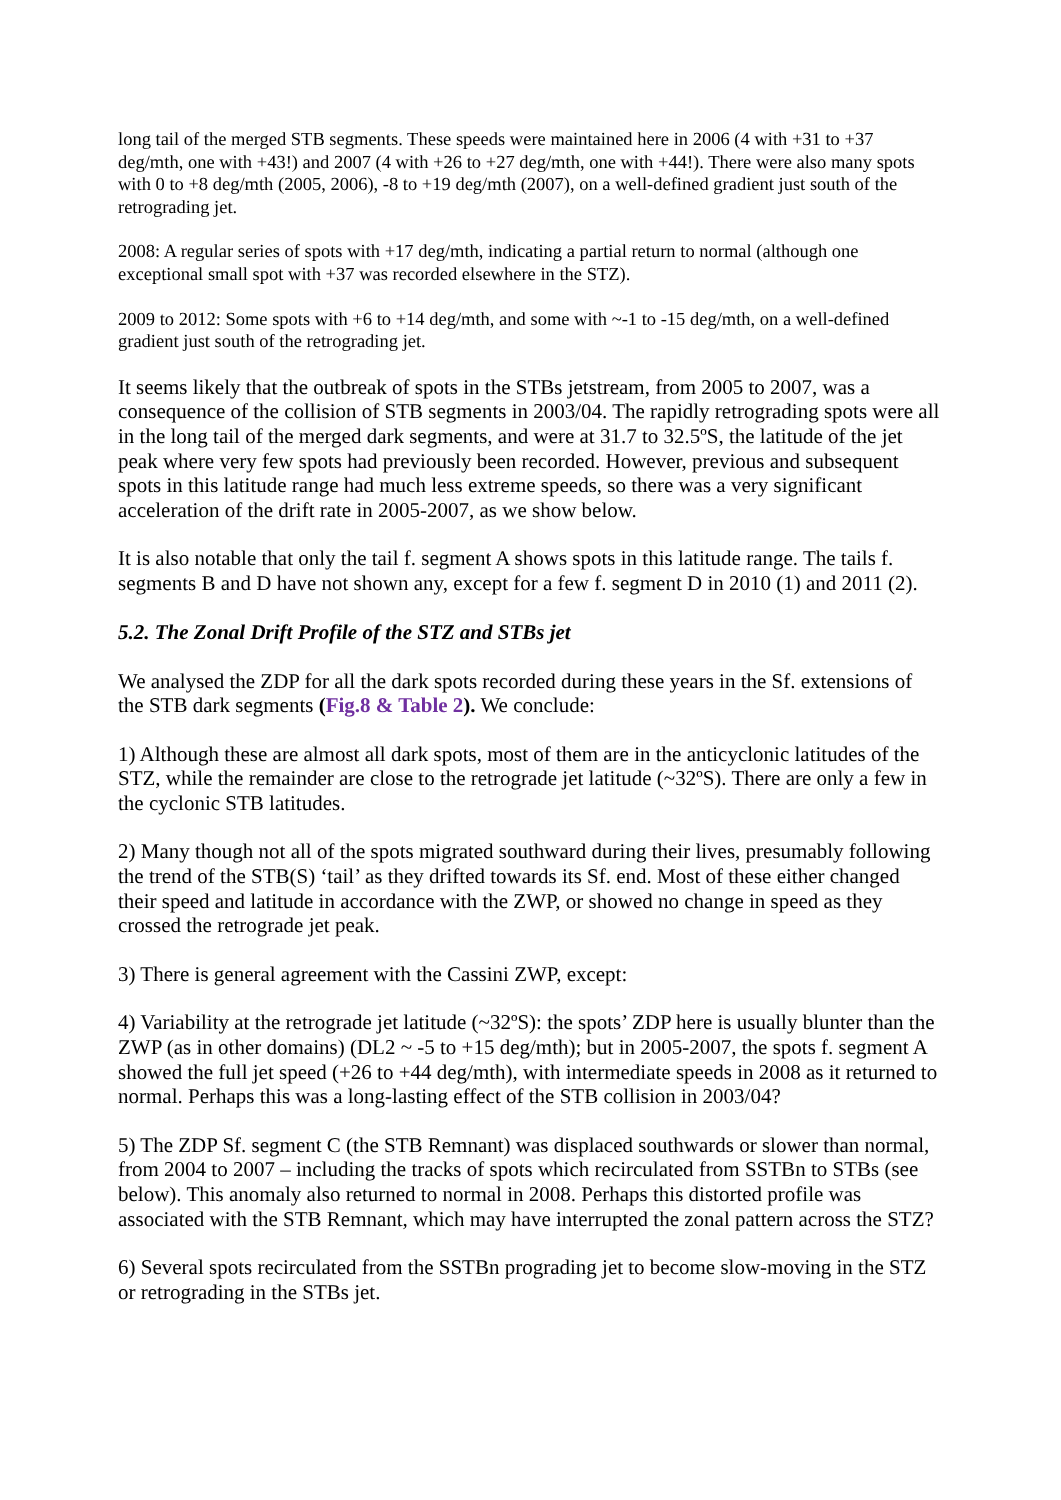long tail of the merged STB segments. These speeds were maintained here in 2006 (4 with +31 to +37 deg/mth, one with +43!) and 2007 (4 with +26 to +27 deg/mth, one with +44!). There were also many spots with 0 to +8 deg/mth (2005, 2006), -8 to +19 deg/mth (2007), on a well-defined gradient just south of the retrograding jet.
2008: A regular series of spots with +17 deg/mth, indicating a partial return to normal (although one exceptional small spot with +37 was recorded elsewhere in the STZ).
2009 to 2012: Some spots with +6 to +14 deg/mth, and some with ~-1 to -15 deg/mth, on a well-defined gradient just south of the retrograding jet.
It seems likely that the outbreak of spots in the STBs jetstream, from 2005 to 2007, was a consequence of the collision of STB segments in 2003/04. The rapidly retrograding spots were all in the long tail of the merged dark segments, and were at 31.7 to 32.5ºS, the latitude of the jet peak where very few spots had previously been recorded. However, previous and subsequent spots in this latitude range had much less extreme speeds, so there was a very significant acceleration of the drift rate in 2005-2007, as we show below.
It is also notable that only the tail f. segment A shows spots in this latitude range. The tails f. segments B and D have not shown any, except for a few f. segment D in 2010 (1) and 2011 (2).
5.2. The Zonal Drift Profile of the STZ and STBs jet
We analysed the ZDP for all the dark spots recorded during these years in the Sf. extensions of the STB dark segments (Fig.8 & Table 2). We conclude:
1) Although these are almost all dark spots, most of them are in the anticyclonic latitudes of the STZ, while the remainder are close to the retrograde jet latitude (~32ºS). There are only a few in the cyclonic STB latitudes.
2) Many though not all of the spots migrated southward during their lives, presumably following the trend of the STB(S) ‘tail’ as they drifted towards its Sf. end. Most of these either changed their speed and latitude in accordance with the ZWP, or showed no change in speed as they crossed the retrograde jet peak.
3) There is general agreement with the Cassini ZWP, except:
4) Variability at the retrograde jet latitude (~32ºS): the spots’ ZDP here is usually blunter than the ZWP (as in other domains) (DL2 ~ -5 to +15 deg/mth); but in 2005-2007, the spots f. segment A showed the full jet speed (+26 to +44 deg/mth), with intermediate speeds in 2008 as it returned to normal. Perhaps this was a long-lasting effect of the STB collision in 2003/04?
5) The ZDP Sf. segment C (the STB Remnant) was displaced southwards or slower than normal, from 2004 to 2007 – including the tracks of spots which recirculated from SSTBn to STBs (see below). This anomaly also returned to normal in 2008. Perhaps this distorted profile was associated with the STB Remnant, which may have interrupted the zonal pattern across the STZ?
6) Several spots recirculated from the SSTBn prograding jet to become slow-moving in the STZ or retrograding in the STBs jet.